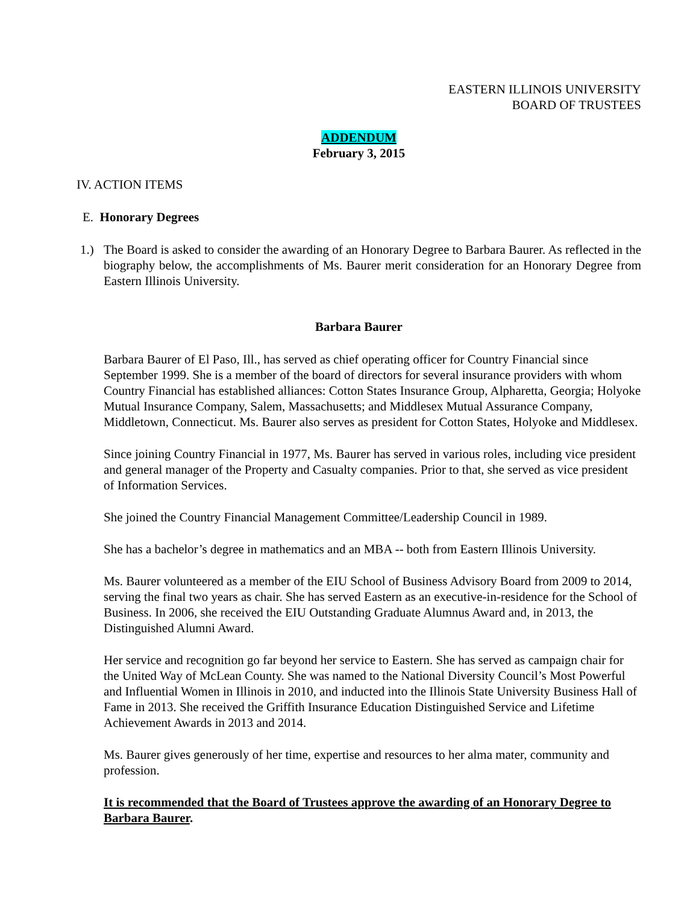EASTERN ILLINOIS UNIVERSITY
BOARD OF TRUSTEES
ADDENDUM
February 3, 2015
IV. ACTION ITEMS
E. Honorary Degrees
1.) The Board is asked to consider the awarding of an Honorary Degree to Barbara Baurer. As reflected in the biography below, the accomplishments of Ms. Baurer merit consideration for an Honorary Degree from Eastern Illinois University.
Barbara Baurer
Barbara Baurer of El Paso, Ill., has served as chief operating officer for Country Financial since September 1999. She is a member of the board of directors for several insurance providers with whom Country Financial has established alliances: Cotton States Insurance Group, Alpharetta, Georgia; Holyoke Mutual Insurance Company, Salem, Massachusetts; and Middlesex Mutual Assurance Company, Middletown, Connecticut. Ms. Baurer also serves as president for Cotton States, Holyoke and Middlesex.
Since joining Country Financial in 1977, Ms. Baurer has served in various roles, including vice president and general manager of the Property and Casualty companies. Prior to that, she served as vice president of Information Services.
She joined the Country Financial Management Committee/Leadership Council in 1989.
She has a bachelor’s degree in mathematics and an MBA -- both from Eastern Illinois University.
Ms. Baurer volunteered as a member of the EIU School of Business Advisory Board from 2009 to 2014, serving the final two years as chair. She has served Eastern as an executive-in-residence for the School of Business. In 2006, she received the EIU Outstanding Graduate Alumnus Award and, in 2013, the Distinguished Alumni Award.
Her service and recognition go far beyond her service to Eastern. She has served as campaign chair for the United Way of McLean County. She was named to the National Diversity Council’s Most Powerful and Influential Women in Illinois in 2010, and inducted into the Illinois State University Business Hall of Fame in 2013. She received the Griffith Insurance Education Distinguished Service and Lifetime Achievement Awards in 2013 and 2014.
Ms. Baurer gives generously of her time, expertise and resources to her alma mater, community and profession.
It is recommended that the Board of Trustees approve the awarding of an Honorary Degree to Barbara Baurer.